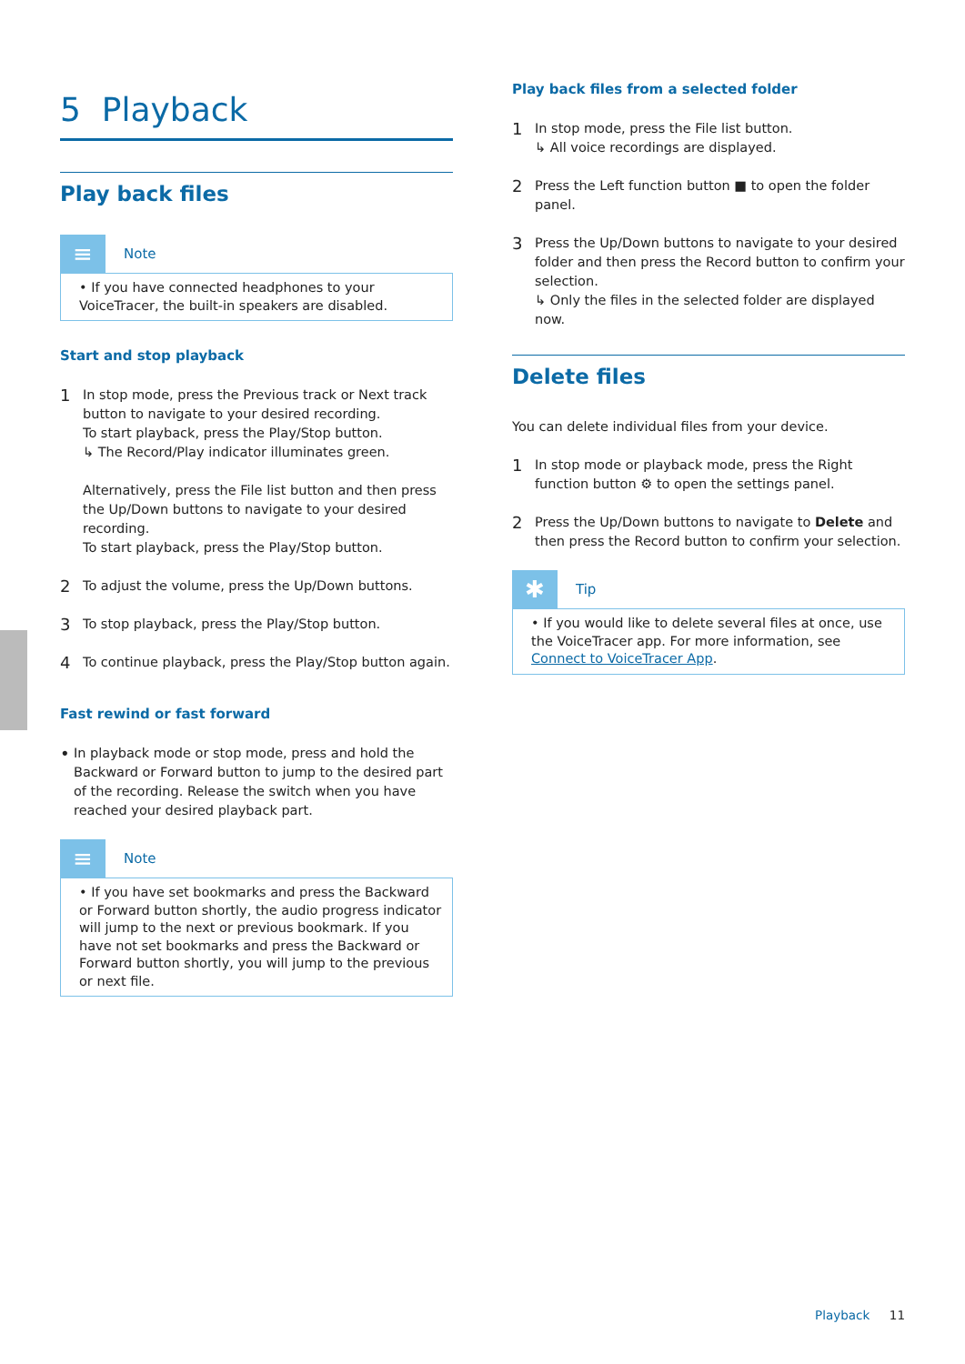5 Playback
Play back files
≡
Note
• If you have connected headphones to your VoiceTracer, the built-in speakers are disabled.
Start and stop playback
1
In stop mode, press the Previous track or Next track button to navigate to your desired recording.
To start playback, press the Play/Stop button.
↳ The Record/Play indicator illuminates green.
Alternatively, press the File list button and then press the Up/Down buttons to navigate to your desired recording.
To start playback, press the Play/Stop button.
2
To adjust the volume, press the Up/Down buttons.
3
To stop playback, press the Play/Stop button.
4
To continue playback, press the Play/Stop button again.
Fast rewind or fast forward
•
In playback mode or stop mode, press and hold the Backward or Forward button to jump to the desired part of the recording. Release the switch when you have reached your desired playback part.
≡
Note
• If you have set bookmarks and press the Backward or Forward button shortly, the audio progress indicator will jump to the next or previous bookmark. If you have not set bookmarks and press the Backward or Forward button shortly, you will jump to the previous or next file.
Play back files from a selected folder
1
In stop mode, press the File list button.
↳ All voice recordings are displayed.
2
Press the Left function button ■ to open the folder panel.
3
Press the Up/Down buttons to navigate to your desired folder and then press the Record button to confirm your selection.
↳ Only the files in the selected folder are displayed now.
Delete files
You can delete individual files from your device.
1
In stop mode or playback mode, press the Right function button ⚙ to open the settings panel.
2
Press the Up/Down buttons to navigate to Delete and then press the Record button to confirm your selection.
✱
Tip
• If you would like to delete several files at once, use the VoiceTracer app. For more information, see Connect to VoiceTracer App.
Playback 11